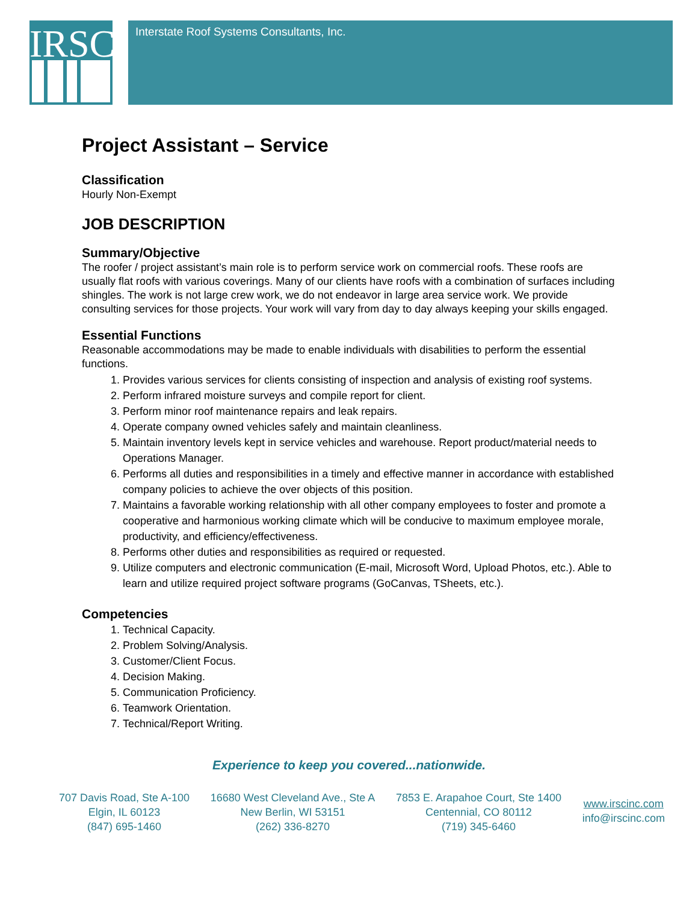IRSC
Interstate Roof Systems Consultants, Inc.
Project Assistant – Service
Classification
Hourly Non-Exempt
JOB DESCRIPTION
Summary/Objective
The roofer / project assistant’s main role is to perform service work on commercial roofs. These roofs are usually flat roofs with various coverings. Many of our clients have roofs with a combination of surfaces including shingles. The work is not large crew work, we do not endeavor in large area service work. We provide consulting services for those projects. Your work will vary from day to day always keeping your skills engaged.
Essential Functions
Reasonable accommodations may be made to enable individuals with disabilities to perform the essential functions.
1. Provides various services for clients consisting of inspection and analysis of existing roof systems.
2. Perform infrared moisture surveys and compile report for client.
3. Perform minor roof maintenance repairs and leak repairs.
4. Operate company owned vehicles safely and maintain cleanliness.
5. Maintain inventory levels kept in service vehicles and warehouse. Report product/material needs to Operations Manager.
6. Performs all duties and responsibilities in a timely and effective manner in accordance with established company policies to achieve the over objects of this position.
7. Maintains a favorable working relationship with all other company employees to foster and promote a cooperative and harmonious working climate which will be conducive to maximum employee morale, productivity, and efficiency/effectiveness.
8. Performs other duties and responsibilities as required or requested.
9. Utilize computers and electronic communication (E-mail, Microsoft Word, Upload Photos, etc.). Able to learn and utilize required project software programs (GoCanvas, TSheets, etc.).
Competencies
1. Technical Capacity.
2. Problem Solving/Analysis.
3. Customer/Client Focus.
4. Decision Making.
5. Communication Proficiency.
6. Teamwork Orientation.
7. Technical/Report Writing.
Experience to keep you covered...nationwide.
707 Davis Road, Ste A-100
Elgin, IL 60123
(847) 695-1460
16680 West Cleveland Ave., Ste A
New Berlin, WI 53151
(262) 336-8270
7853 E. Arapahoe Court, Ste 1400
Centennial, CO 80112
(719) 345-6460
www.irscinc.com
info@irscinc.com